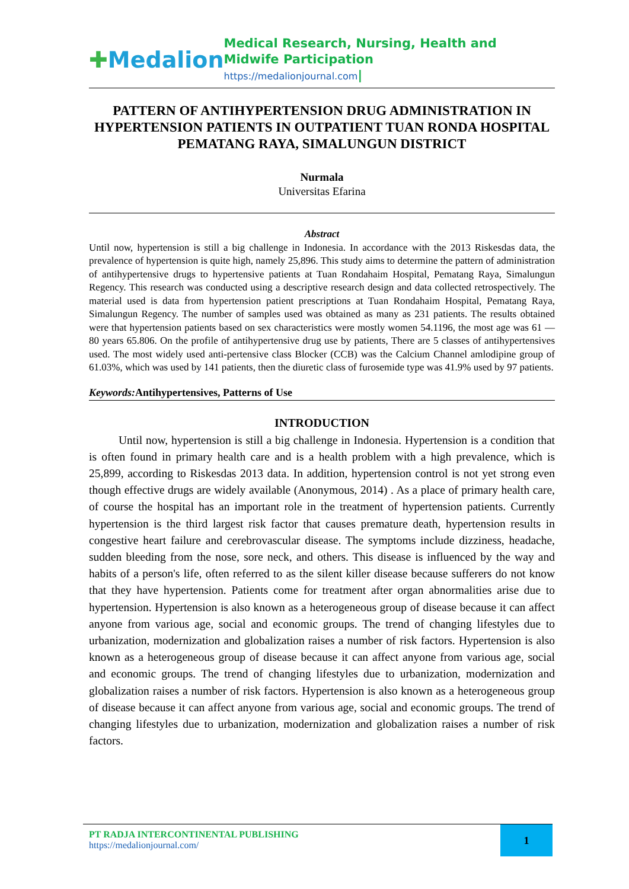✚Medalion
Medical Research, Nursing, Health and Midwife Participation
https://medalionjournal.com|
PATTERN OF ANTIHYPERTENSION DRUG ADMINISTRATION IN HYPERTENSION PATIENTS IN OUTPATIENT TUAN RONDA HOSPITAL PEMATANG RAYA, SIMALUNGUN DISTRICT
Nurmala
Universitas Efarina
Abstract
Until now, hypertension is still a big challenge in Indonesia. In accordance with the 2013 Riskesdas data, the prevalence of hypertension is quite high, namely 25,896. This study aims to determine the pattern of administration of antihypertensive drugs to hypertensive patients at Tuan Rondahaim Hospital, Pematang Raya, Simalungun Regency. This research was conducted using a descriptive research design and data collected retrospectively. The material used is data from hypertension patient prescriptions at Tuan Rondahaim Hospital, Pematang Raya, Simalungun Regency. The number of samples used was obtained as many as 231 patients. The results obtained were that hypertension patients based on sex characteristics were mostly women 54.1196, the most age was 61 — 80 years 65.806. On the profile of antihypertensive drug use by patients, There are 5 classes of antihypertensives used. The most widely used anti-pertensive class Blocker (CCB) was the Calcium Channel amlodipine group of 61.03%, which was used by 141 patients, then the diuretic class of furosemide type was 41.9% used by 97 patients.
Keywords: Antihypertensives, Patterns of Use
INTRODUCTION
Until now, hypertension is still a big challenge in Indonesia. Hypertension is a condition that is often found in primary health care and is a health problem with a high prevalence, which is 25,899, according to Riskesdas 2013 data. In addition, hypertension control is not yet strong even though effective drugs are widely available (Anonymous, 2014) . As a place of primary health care, of course the hospital has an important role in the treatment of hypertension patients. Currently hypertension is the third largest risk factor that causes premature death, hypertension results in congestive heart failure and cerebrovascular disease. The symptoms include dizziness, headache, sudden bleeding from the nose, sore neck, and others. This disease is influenced by the way and habits of a person's life, often referred to as the silent killer disease because sufferers do not know that they have hypertension. Patients come for treatment after organ abnormalities arise due to hypertension. Hypertension is also known as a heterogeneous group of disease because it can affect anyone from various age, social and economic groups. The trend of changing lifestyles due to urbanization, modernization and globalization raises a number of risk factors. Hypertension is also known as a heterogeneous group of disease because it can affect anyone from various age, social and economic groups. The trend of changing lifestyles due to urbanization, modernization and globalization raises a number of risk factors. Hypertension is also known as a heterogeneous group of disease because it can affect anyone from various age, social and economic groups. The trend of changing lifestyles due to urbanization, modernization and globalization raises a number of risk factors.
PT RADJA INTERCONTINENTAL PUBLISHING
https://medalionjournal.com/
1